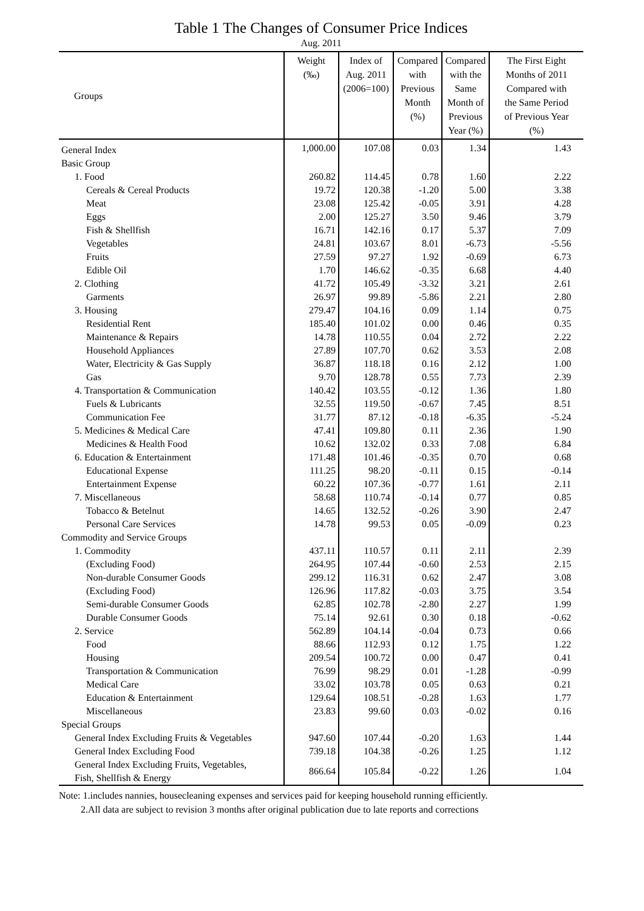Table 1 The Changes of Consumer Price Indices
Aug. 2011
| Groups | Weight (‰) | Index of Aug. 2011 (2006=100) | Compared with Previous Month (%) | Compared with the Same Month of Previous Year (%) | The First Eight Months of 2011 Compared with the Same Period of Previous Year (%) |
| --- | --- | --- | --- | --- | --- |
| General Index | 1,000.00 | 107.08 | 0.03 | 1.34 | 1.43 |
| Basic Group | | | | | |
| 1. Food | 260.82 | 114.45 | 0.78 | 1.60 | 2.22 |
| Cereals & Cereal Products | 19.72 | 120.38 | -1.20 | 5.00 | 3.38 |
| Meat | 23.08 | 125.42 | -0.05 | 3.91 | 4.28 |
| Eggs | 2.00 | 125.27 | 3.50 | 9.46 | 3.79 |
| Fish & Shellfish | 16.71 | 142.16 | 0.17 | 5.37 | 7.09 |
| Vegetables | 24.81 | 103.67 | 8.01 | -6.73 | -5.56 |
| Fruits | 27.59 | 97.27 | 1.92 | -0.69 | 6.73 |
| Edible Oil | 1.70 | 146.62 | -0.35 | 6.68 | 4.40 |
| 2. Clothing | 41.72 | 105.49 | -3.32 | 3.21 | 2.61 |
| Garments | 26.97 | 99.89 | -5.86 | 2.21 | 2.80 |
| 3. Housing | 279.47 | 104.16 | 0.09 | 1.14 | 0.75 |
| Residential Rent | 185.40 | 101.02 | 0.00 | 0.46 | 0.35 |
| Maintenance & Repairs | 14.78 | 110.55 | 0.04 | 2.72 | 2.22 |
| Household Appliances | 27.89 | 107.70 | 0.62 | 3.53 | 2.08 |
| Water, Electricity & Gas Supply | 36.87 | 118.18 | 0.16 | 2.12 | 1.00 |
| Gas | 9.70 | 128.78 | 0.55 | 7.73 | 2.39 |
| 4. Transportation & Communication | 140.42 | 103.55 | -0.12 | 1.36 | 1.80 |
| Fuels & Lubricants | 32.55 | 119.50 | -0.67 | 7.45 | 8.51 |
| Communication Fee | 31.77 | 87.12 | -0.18 | -6.35 | -5.24 |
| 5. Medicines & Medical Care | 47.41 | 109.80 | 0.11 | 2.36 | 1.90 |
| Medicines & Health Food | 10.62 | 132.02 | 0.33 | 7.08 | 6.84 |
| 6. Education & Entertainment | 171.48 | 101.46 | -0.35 | 0.70 | 0.68 |
| Educational Expense | 111.25 | 98.20 | -0.11 | 0.15 | -0.14 |
| Entertainment Expense | 60.22 | 107.36 | -0.77 | 1.61 | 2.11 |
| 7. Miscellaneous | 58.68 | 110.74 | -0.14 | 0.77 | 0.85 |
| Tobacco & Betelnut | 14.65 | 132.52 | -0.26 | 3.90 | 2.47 |
| Personal Care Services | 14.78 | 99.53 | 0.05 | -0.09 | 0.23 |
| Commodity and Service Groups | | | | | |
| 1. Commodity | 437.11 | 110.57 | 0.11 | 2.11 | 2.39 |
| (Excluding Food) | 264.95 | 107.44 | -0.60 | 2.53 | 2.15 |
| Non-durable Consumer Goods | 299.12 | 116.31 | 0.62 | 2.47 | 3.08 |
| (Excluding Food) | 126.96 | 117.82 | -0.03 | 3.75 | 3.54 |
| Semi-durable Consumer Goods | 62.85 | 102.78 | -2.80 | 2.27 | 1.99 |
| Durable Consumer Goods | 75.14 | 92.61 | 0.30 | 0.18 | -0.62 |
| 2. Service | 562.89 | 104.14 | -0.04 | 0.73 | 0.66 |
| Food | 88.66 | 112.93 | 0.12 | 1.75 | 1.22 |
| Housing | 209.54 | 100.72 | 0.00 | 0.47 | 0.41 |
| Transportation & Communication | 76.99 | 98.29 | 0.01 | -1.28 | -0.99 |
| Medical Care | 33.02 | 103.78 | 0.05 | 0.63 | 0.21 |
| Education & Entertainment | 129.64 | 108.51 | -0.28 | 1.63 | 1.77 |
| Miscellaneous | 23.83 | 99.60 | 0.03 | -0.02 | 0.16 |
| Special Groups | | | | | |
| General Index Excluding Fruits & Vegetables | 947.60 | 107.44 | -0.20 | 1.63 | 1.44 |
| General Index Excluding Food | 739.18 | 104.38 | -0.26 | 1.25 | 1.12 |
| General Index Excluding Fruits, Vegetables, Fish, Shellfish & Energy | 866.64 | 105.84 | -0.22 | 1.26 | 1.04 |
Note: 1.includes nannies, housecleaning expenses and services paid for keeping household running efficiently.
2.All data are subject to revision 3 months after original publication due to late reports and corrections